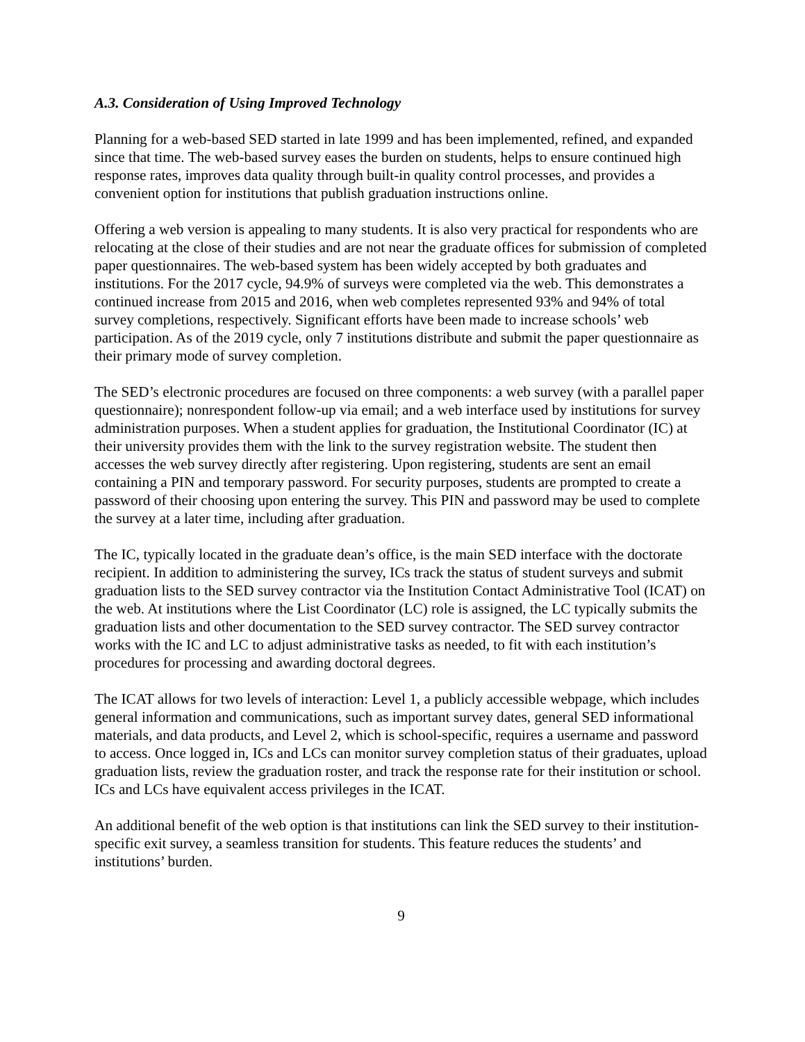A.3. Consideration of Using Improved Technology
Planning for a web-based SED started in late 1999 and has been implemented, refined, and expanded since that time. The web-based survey eases the burden on students, helps to ensure continued high response rates, improves data quality through built-in quality control processes, and provides a convenient option for institutions that publish graduation instructions online.
Offering a web version is appealing to many students. It is also very practical for respondents who are relocating at the close of their studies and are not near the graduate offices for submission of completed paper questionnaires. The web-based system has been widely accepted by both graduates and institutions. For the 2017 cycle, 94.9% of surveys were completed via the web. This demonstrates a continued increase from 2015 and 2016, when web completes represented 93% and 94% of total survey completions, respectively. Significant efforts have been made to increase schools’ web participation. As of the 2019 cycle, only 7 institutions distribute and submit the paper questionnaire as their primary mode of survey completion.
The SED’s electronic procedures are focused on three components: a web survey (with a parallel paper questionnaire); nonrespondent follow-up via email; and a web interface used by institutions for survey administration purposes. When a student applies for graduation, the Institutional Coordinator (IC) at their university provides them with the link to the survey registration website. The student then accesses the web survey directly after registering. Upon registering, students are sent an email containing a PIN and temporary password. For security purposes, students are prompted to create a password of their choosing upon entering the survey. This PIN and password may be used to complete the survey at a later time, including after graduation.
The IC, typically located in the graduate dean’s office, is the main SED interface with the doctorate recipient. In addition to administering the survey, ICs track the status of student surveys and submit graduation lists to the SED survey contractor via the Institution Contact Administrative Tool (ICAT) on the web. At institutions where the List Coordinator (LC) role is assigned, the LC typically submits the graduation lists and other documentation to the SED survey contractor. The SED survey contractor works with the IC and LC to adjust administrative tasks as needed, to fit with each institution’s procedures for processing and awarding doctoral degrees.
The ICAT allows for two levels of interaction: Level 1, a publicly accessible webpage, which includes general information and communications, such as important survey dates, general SED informational materials, and data products, and Level 2, which is school-specific, requires a username and password to access. Once logged in, ICs and LCs can monitor survey completion status of their graduates, upload graduation lists, review the graduation roster, and track the response rate for their institution or school. ICs and LCs have equivalent access privileges in the ICAT.
An additional benefit of the web option is that institutions can link the SED survey to their institution-specific exit survey, a seamless transition for students. This feature reduces the students’ and institutions’ burden.
9